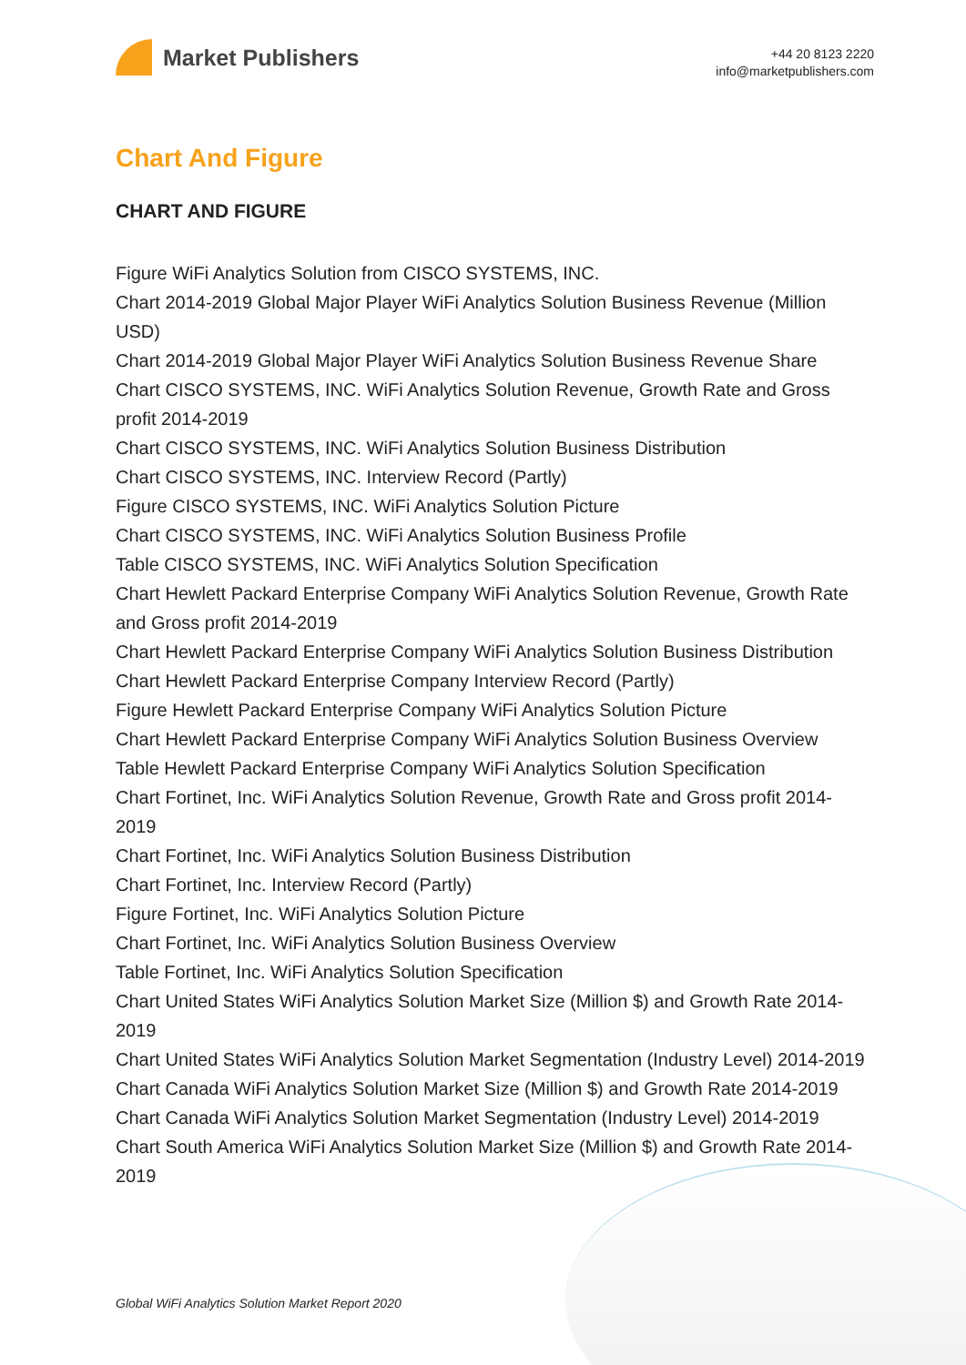Market Publishers
+44 20 8123 2220
info@marketpublishers.com
Chart And Figure
CHART AND FIGURE
Figure WiFi Analytics Solution from CISCO SYSTEMS, INC.
Chart 2014-2019 Global Major Player WiFi Analytics Solution Business Revenue (Million USD)
Chart 2014-2019 Global Major Player WiFi Analytics Solution Business Revenue Share
Chart CISCO SYSTEMS, INC. WiFi Analytics Solution Revenue, Growth Rate and Gross profit 2014-2019
Chart CISCO SYSTEMS, INC. WiFi Analytics Solution Business Distribution
Chart CISCO SYSTEMS, INC. Interview Record (Partly)
Figure CISCO SYSTEMS, INC. WiFi Analytics Solution Picture
Chart CISCO SYSTEMS, INC. WiFi Analytics Solution Business Profile
Table CISCO SYSTEMS, INC. WiFi Analytics Solution Specification
Chart Hewlett Packard Enterprise Company WiFi Analytics Solution Revenue, Growth Rate and Gross profit 2014-2019
Chart Hewlett Packard Enterprise Company WiFi Analytics Solution Business Distribution
Chart Hewlett Packard Enterprise Company Interview Record (Partly)
Figure Hewlett Packard Enterprise Company WiFi Analytics Solution Picture
Chart Hewlett Packard Enterprise Company WiFi Analytics Solution Business Overview
Table Hewlett Packard Enterprise Company WiFi Analytics Solution Specification
Chart Fortinet, Inc. WiFi Analytics Solution Revenue, Growth Rate and Gross profit 2014-2019
Chart Fortinet, Inc. WiFi Analytics Solution Business Distribution
Chart Fortinet, Inc. Interview Record (Partly)
Figure Fortinet, Inc. WiFi Analytics Solution Picture
Chart Fortinet, Inc. WiFi Analytics Solution Business Overview
Table Fortinet, Inc. WiFi Analytics Solution Specification
Chart United States WiFi Analytics Solution Market Size (Million $) and Growth Rate 2014-2019
Chart United States WiFi Analytics Solution Market Segmentation (Industry Level) 2014-2019
Chart Canada WiFi Analytics Solution Market Size (Million $) and Growth Rate 2014-2019
Chart Canada WiFi Analytics Solution Market Segmentation (Industry Level) 2014-2019
Chart South America WiFi Analytics Solution Market Size (Million $) and Growth Rate 2014-2019
Global WiFi Analytics Solution Market Report 2020